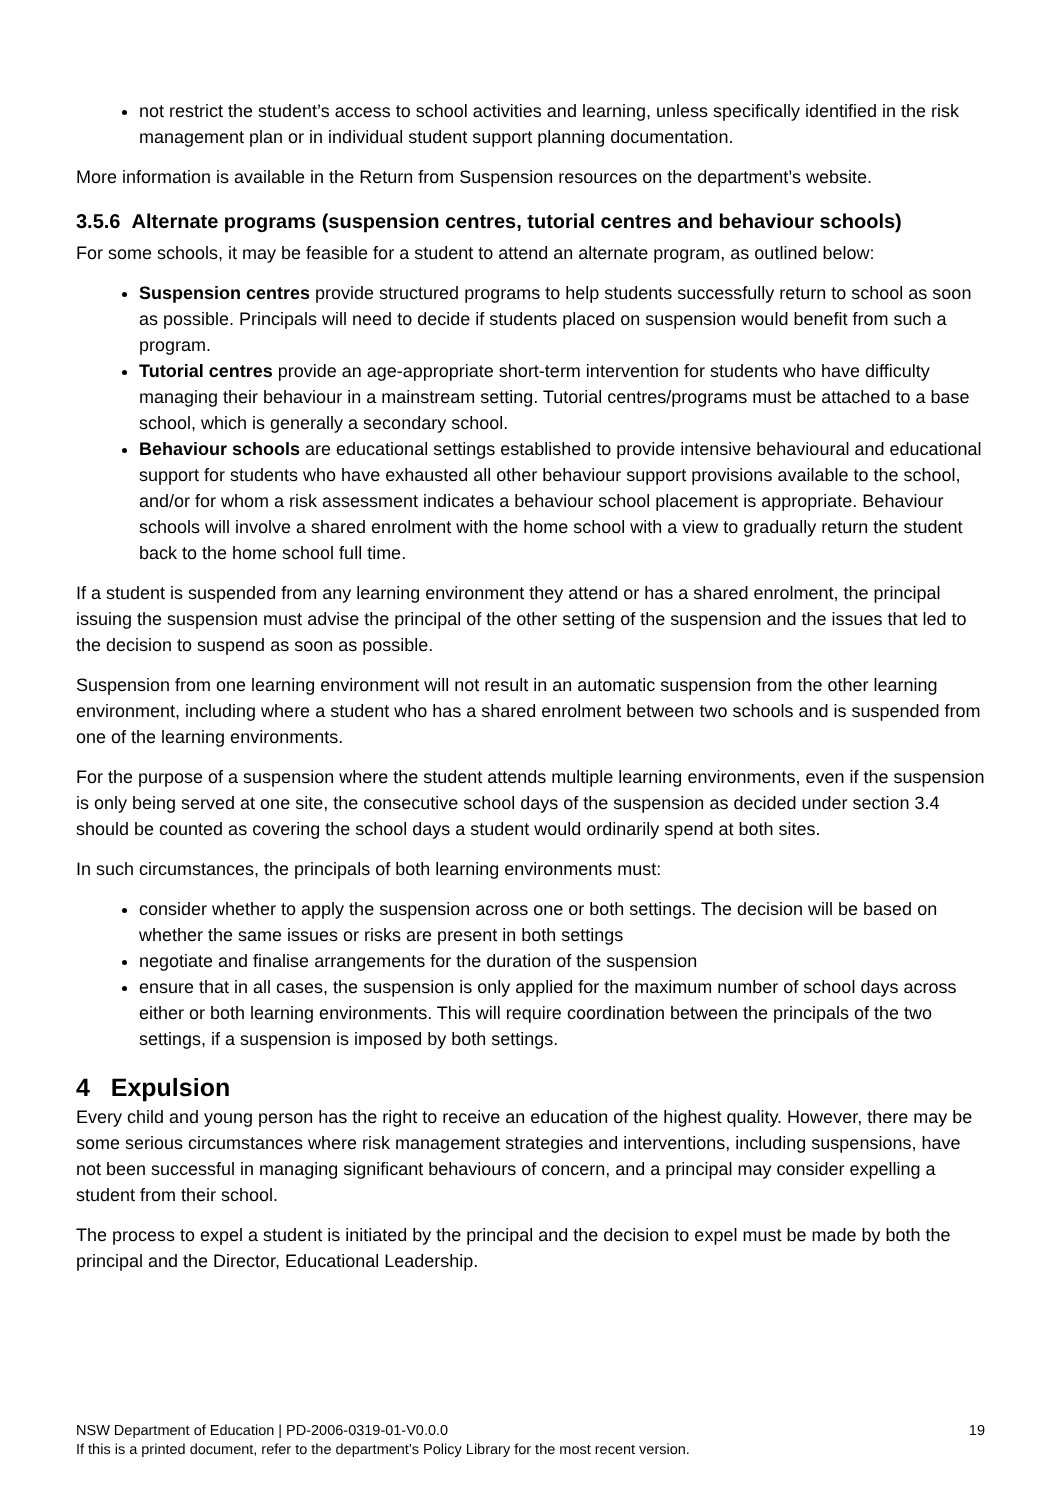not restrict the student’s access to school activities and learning, unless specifically identified in the risk management plan or in individual student support planning documentation.
More information is available in the Return from Suspension resources on the department’s website.
3.5.6 Alternate programs (suspension centres, tutorial centres and behaviour schools)
For some schools, it may be feasible for a student to attend an alternate program, as outlined below:
Suspension centres provide structured programs to help students successfully return to school as soon as possible. Principals will need to decide if students placed on suspension would benefit from such a program.
Tutorial centres provide an age-appropriate short-term intervention for students who have difficulty managing their behaviour in a mainstream setting. Tutorial centres/programs must be attached to a base school, which is generally a secondary school.
Behaviour schools are educational settings established to provide intensive behavioural and educational support for students who have exhausted all other behaviour support provisions available to the school, and/or for whom a risk assessment indicates a behaviour school placement is appropriate. Behaviour schools will involve a shared enrolment with the home school with a view to gradually return the student back to the home school full time.
If a student is suspended from any learning environment they attend or has a shared enrolment, the principal issuing the suspension must advise the principal of the other setting of the suspension and the issues that led to the decision to suspend as soon as possible.
Suspension from one learning environment will not result in an automatic suspension from the other learning environment, including where a student who has a shared enrolment between two schools and is suspended from one of the learning environments.
For the purpose of a suspension where the student attends multiple learning environments, even if the suspension is only being served at one site, the consecutive school days of the suspension as decided under section 3.4 should be counted as covering the school days a student would ordinarily spend at both sites.
In such circumstances, the principals of both learning environments must:
consider whether to apply the suspension across one or both settings. The decision will be based on whether the same issues or risks are present in both settings
negotiate and finalise arrangements for the duration of the suspension
ensure that in all cases, the suspension is only applied for the maximum number of school days across either or both learning environments. This will require coordination between the principals of the two settings, if a suspension is imposed by both settings.
4 Expulsion
Every child and young person has the right to receive an education of the highest quality. However, there may be some serious circumstances where risk management strategies and interventions, including suspensions, have not been successful in managing significant behaviours of concern, and a principal may consider expelling a student from their school.
The process to expel a student is initiated by the principal and the decision to expel must be made by both the principal and the Director, Educational Leadership.
19 NSW Department of Education | PD-2006-0319-01-V0.0.0
If this is a printed document, refer to the department’s Policy Library for the most recent version.